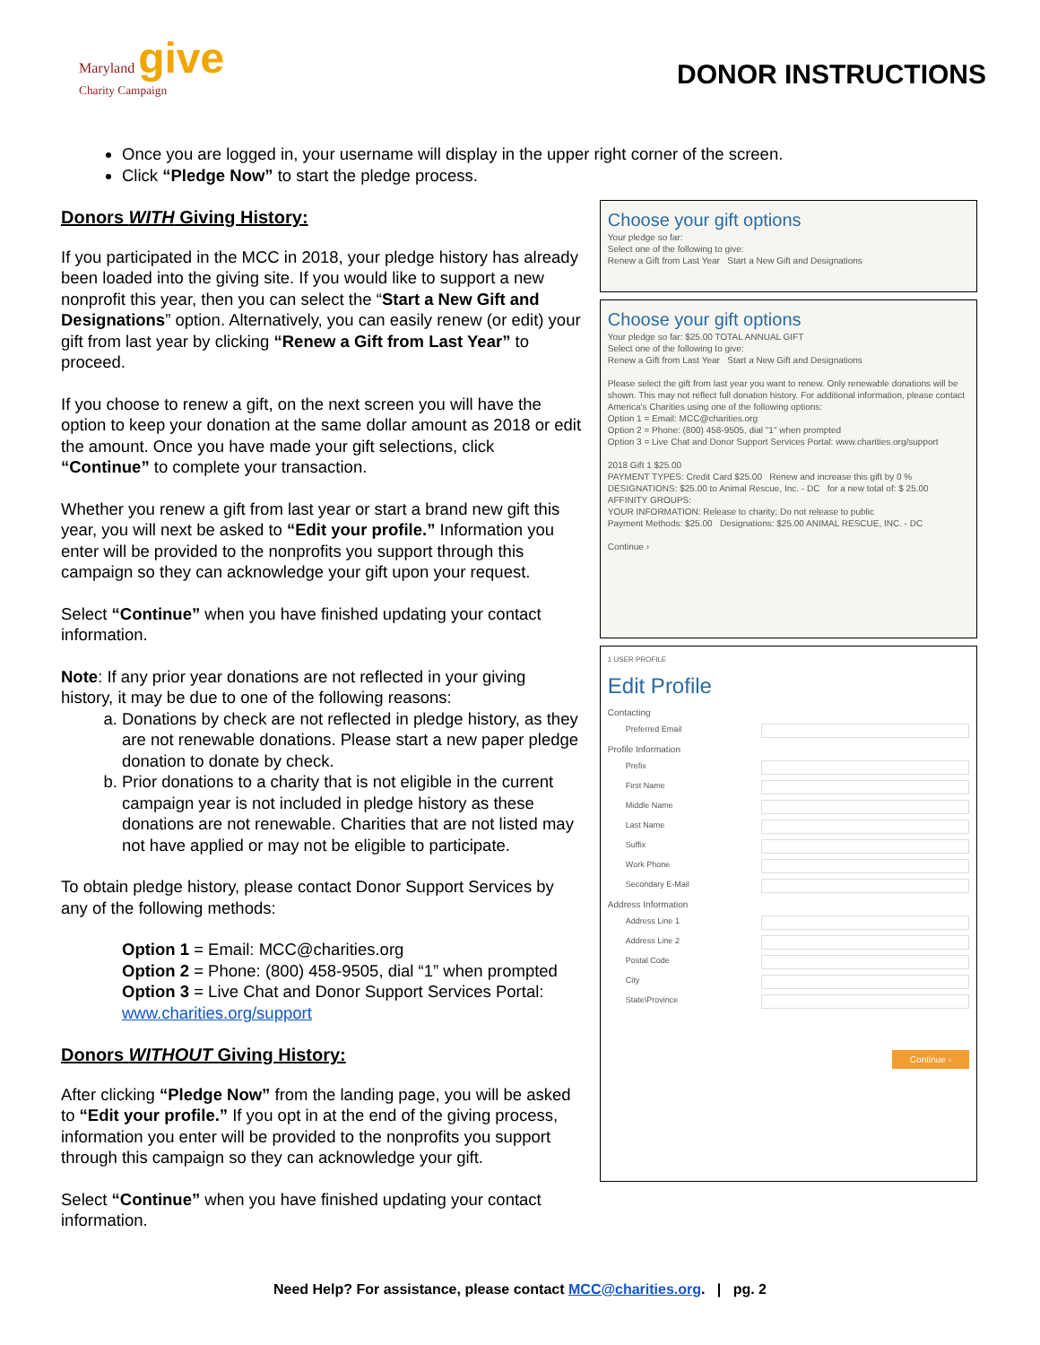Maryland give
Charity Campaign
DONOR INSTRUCTIONS
Once you are logged in, your username will display in the upper right corner of the screen.
Click “Pledge Now” to start the pledge process.
Donors WITH Giving History:
If you participated in the MCC in 2018, your pledge history has already been loaded into the giving site. If you would like to support a new nonprofit this year, then you can select the “Start a New Gift and Designations” option. Alternatively, you can easily renew (or edit) your gift from last year by clicking “Renew a Gift from Last Year” to proceed.
If you choose to renew a gift, on the next screen you will have the option to keep your donation at the same dollar amount as 2018 or edit the amount. Once you have made your gift selections, click “Continue” to complete your transaction.
Whether you renew a gift from last year or start a brand new gift this year, you will next be asked to “Edit your profile.” Information you enter will be provided to the nonprofits you support through this campaign so they can acknowledge your gift upon your request.
Select “Continue” when you have finished updating your contact information.
Note: If any prior year donations are not reflected in your giving history, it may be due to one of the following reasons:
a. Donations by check are not reflected in pledge history, as they are not renewable donations. Please start a new paper pledge donation to donate by check.
b. Prior donations to a charity that is not eligible in the current campaign year is not included in pledge history as these donations are not renewable. Charities that are not listed may not have applied or may not be eligible to participate.
To obtain pledge history, please contact Donor Support Services by any of the following methods:
Option 1 = Email: MCC@charities.org
Option 2 = Phone: (800) 458-9505, dial “1” when prompted
Option 3 = Live Chat and Donor Support Services Portal: www.charities.org/support
Donors WITHOUT Giving History:
After clicking “Pledge Now” from the landing page, you will be asked to “Edit your profile.” If you opt in at the end of the giving process, information you enter will be provided to the nonprofits you support through this campaign so they can acknowledge your gift.
Select “Continue” when you have finished updating your contact information.
Choose your gift options
Your pledge so far:
Select one of the following to give:
Renew a Gift from Last Year Start a New Gift and Designations
Choose your gift options
Your pledge so far: $25.00 TOTAL ANNUAL GIFT
Select one of the following to give:
Renew a Gift from Last Year Start a New Gift and Designations
Please select the gift from last year you want to renew. Only renewable donations will be shown. This may not reflect full donation history. For additional information, please contact America's Charities using one of the following options:
Option 1 = Email: MCC@charities.org
Option 2 = Phone: (800) 458-9505, dial "1" when prompted
Option 3 = Live Chat and Donor Support Services Portal: www.charities.org/support
2018 Gift 1 $25.00
PAYMENT TYPES: Credit Card $25.00 Renew and increase this gift by 0 %
DESIGNATIONS: $25.00 to Animal Rescue, Inc. - DC for a new total of: $ 25.00
AFFINITY GROUPS:
YOUR INFORMATION: Release to charity; Do not release to public
Payment Methods: $25.00 Designations: $25.00 ANIMAL RESCUE, INC. - DC
Continue ›
1 USER PROFILE
Edit Profile
Contacting
Preferred Email
Profile Information
Prefix
First Name
Middle Name
Last Name
Suffix
Work Phone
Secondary E-Mail
Address Information
Address Line 1
Address Line 2
Postal Code
City
State\Province
Continue ›
Need Help? For assistance, please contact MCC@charities.org. | pg. 2